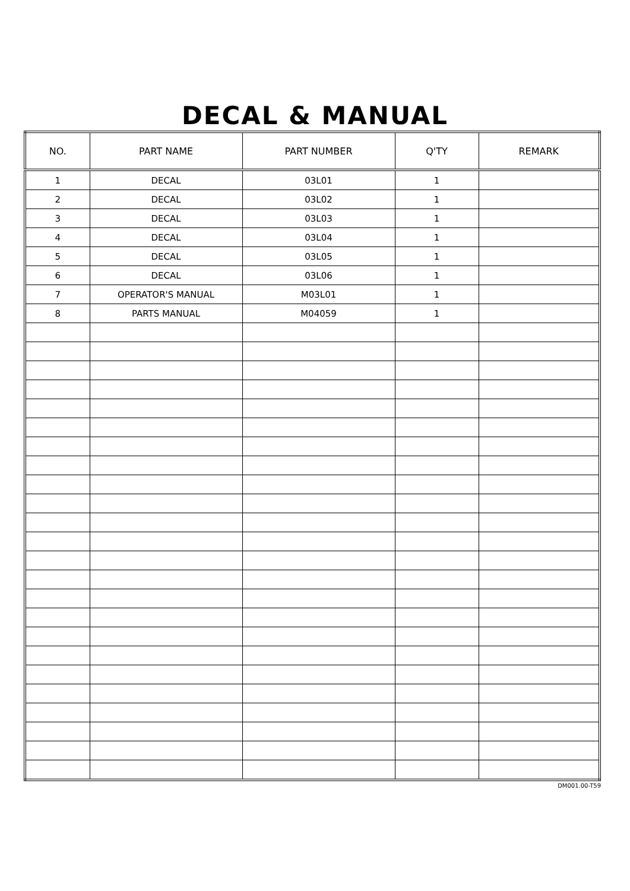DECAL & MANUAL
| NO. | PART NAME | PART NUMBER | Q'TY | REMARK |
| --- | --- | --- | --- | --- |
| 1 | DECAL | 03L01 | 1 | |
| 2 | DECAL | 03L02 | 1 | |
| 3 | DECAL | 03L03 | 1 | |
| 4 | DECAL | 03L04 | 1 | |
| 5 | DECAL | 03L05 | 1 | |
| 6 | DECAL | 03L06 | 1 | |
| 7 | OPERATOR'S MANUAL | M03L01 | 1 | |
| 8 | PARTS MANUAL | M04059 | 1 | |
DM001.00-T59